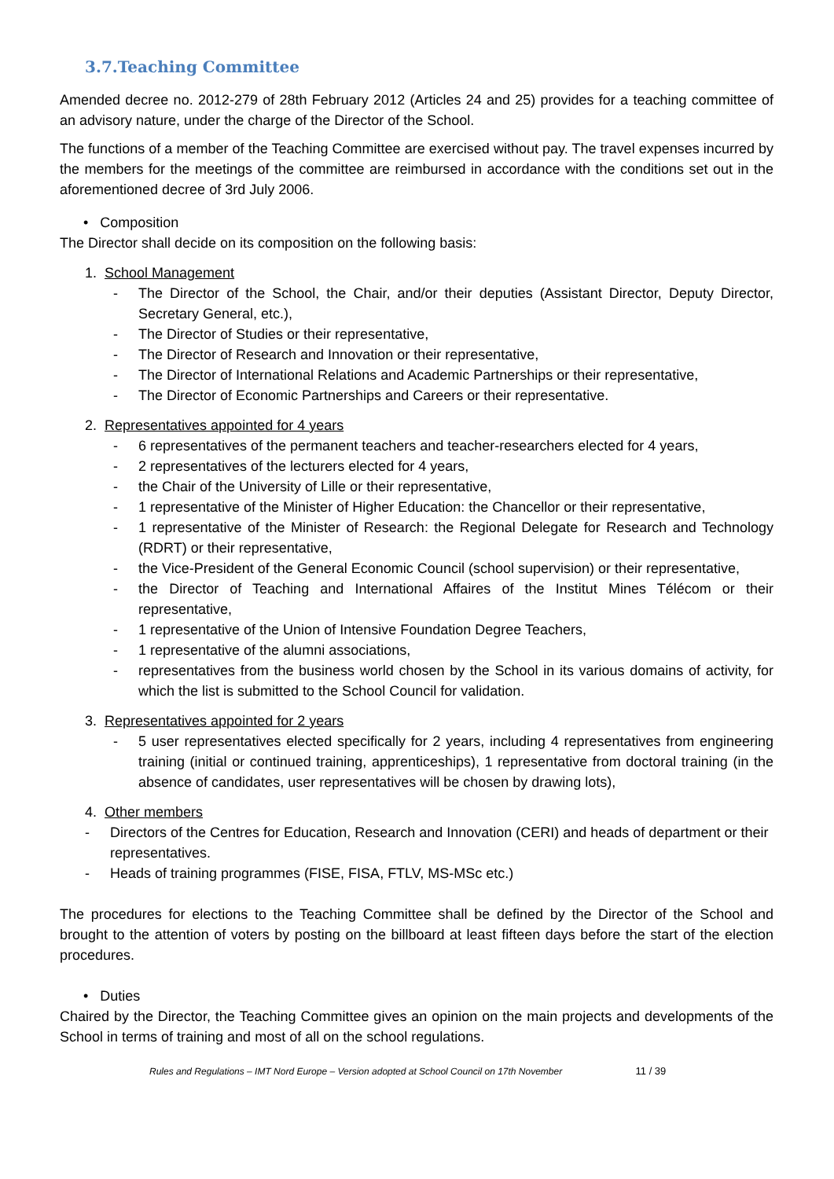3.7.Teaching Committee
Amended decree no. 2012-279 of 28th February 2012 (Articles 24 and 25) provides for a teaching committee of an advisory nature, under the charge of the Director of the School.
The functions of a member of the Teaching Committee are exercised without pay. The travel expenses incurred by the members for the meetings of the committee are reimbursed in accordance with the conditions set out in the aforementioned decree of 3rd July 2006.
• Composition
The Director shall decide on its composition on the following basis:
1. School Management
- The Director of the School, the Chair, and/or their deputies (Assistant Director, Deputy Director, Secretary General, etc.),
- The Director of Studies or their representative,
- The Director of Research and Innovation or their representative,
- The Director of International Relations and Academic Partnerships or their representative,
- The Director of Economic Partnerships and Careers or their representative.
2. Representatives appointed for 4 years
- 6 representatives of the permanent teachers and teacher-researchers elected for 4 years,
- 2 representatives of the lecturers elected for 4 years,
- the Chair of the University of Lille or their representative,
- 1 representative of the Minister of Higher Education: the Chancellor or their representative,
- 1 representative of the Minister of Research: the Regional Delegate for Research and Technology (RDRT) or their representative,
- the Vice-President of the General Economic Council (school supervision) or their representative,
- the Director of Teaching and International Affaires of the Institut Mines Télécom or their representative,
- 1 representative of the Union of Intensive Foundation Degree Teachers,
- 1 representative of the alumni associations,
- representatives from the business world chosen by the School in its various domains of activity, for which the list is submitted to the School Council for validation.
3. Representatives appointed for 2 years
- 5 user representatives elected specifically for 2 years, including 4 representatives from engineering training (initial or continued training, apprenticeships), 1 representative from doctoral training (in the absence of candidates, user representatives will be chosen by drawing lots),
4. Other members
- Directors of the Centres for Education, Research and Innovation (CERI) and heads of department or their representatives.
- Heads of training programmes (FISE, FISA, FTLV, MS-MSc etc.)
The procedures for elections to the Teaching Committee shall be defined by the Director of the School and brought to the attention of voters by posting on the billboard at least fifteen days before the start of the election procedures.
• Duties
Chaired by the Director, the Teaching Committee gives an opinion on the main projects and developments of the School in terms of training and most of all on the school regulations.
Rules and Regulations – IMT Nord Europe – Version adopted at School Council on 17th November 11 / 39